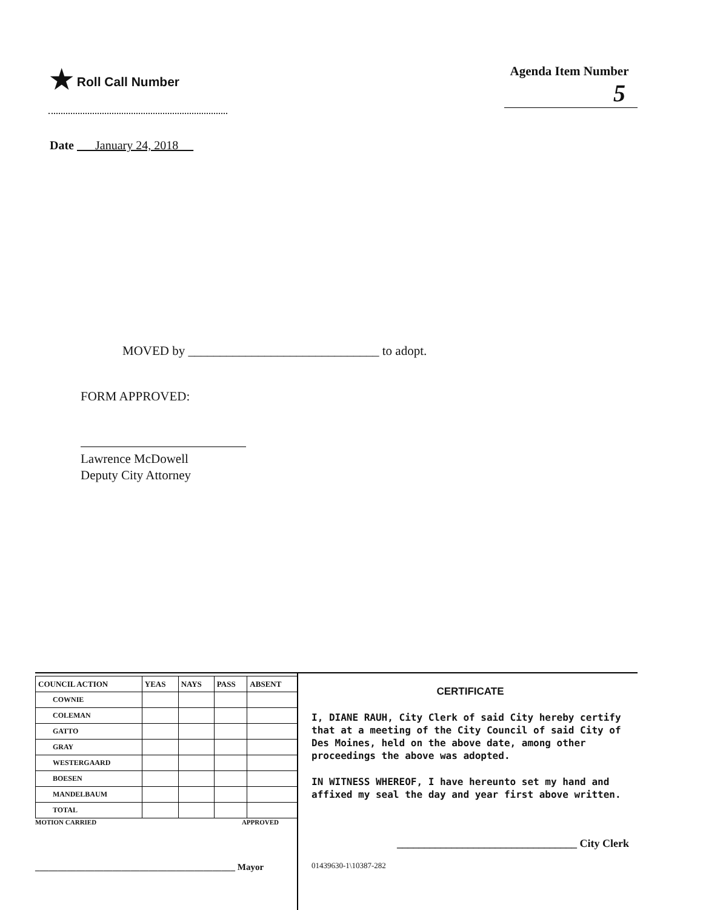★ Roll Call Number Agenda Item Number
5
Date January 24, 2018
MOVED by ______________________________ to adopt.
FORM APPROVED:
Lawrence McDowell
Deputy City Attorney
| COUNCIL ACTION | YEAS | NAYS | PASS | ABSENT |
| --- | --- | --- | --- | --- |
| COWNIE | | | | |
| COLEMAN | | | | |
| GATTO | | | | |
| GRAY | | | | |
| WESTERGAARD | | | | |
| BOESEN | | | | |
| MANDELBAUM | | | | |
| TOTAL | | | | |
MOTION CARRIED APPROVED
____________________________________________ Mayor
CERTIFICATE
I, DIANE RAUH, City Clerk of said City hereby certify that at a meeting of the City Council of said City of Des Moines, held on the above date, among other proceedings the above was adopted.
IN WITNESS WHEREOF, I have hereunto set my hand and affixed my seal the day and year first above written.
_________________________________ City Clerk
01439630-1\10387-282